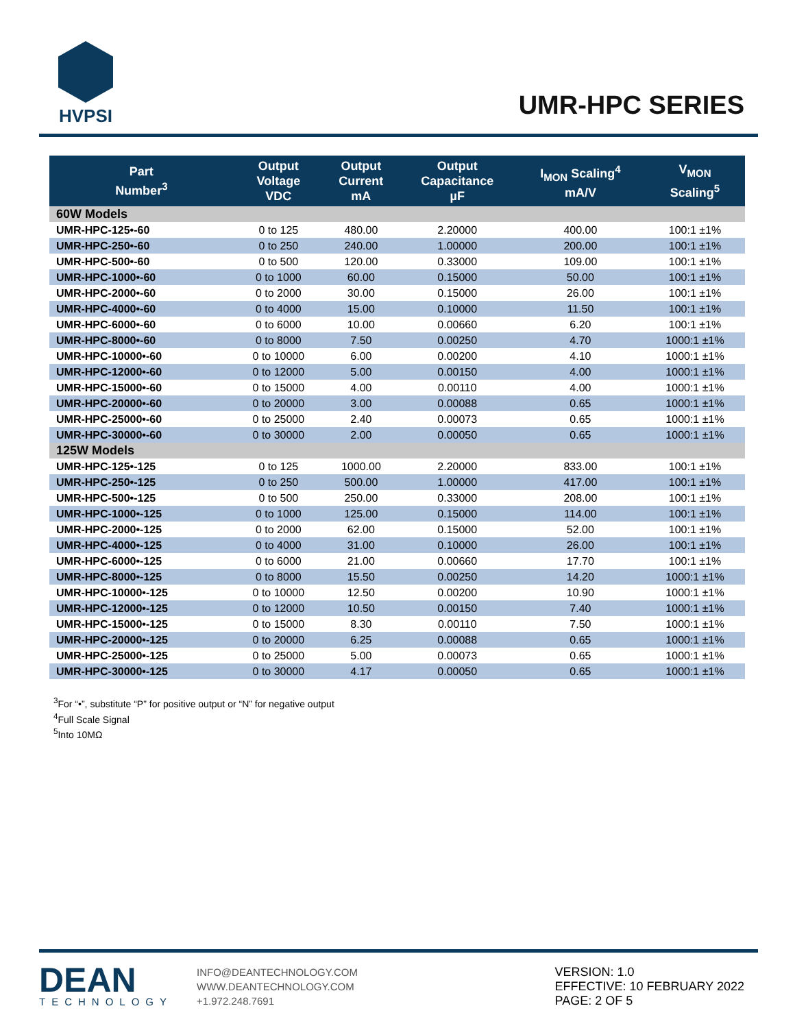HVPSI
UMR-HPC SERIES
| Part Number<sup>3</sup> | Output Voltage VDC | Output Current mA | Output Capacitance µF | I<sub>MON</sub> Scaling<sup>4</sup> mA/V | V<sub>MON</sub> Scaling<sup>5</sup> |
| --- | --- | --- | --- | --- | --- |
| 60W Models | | | | | |
| UMR-HPC-125•-60 | 0 to 125 | 480.00 | 2.20000 | 400.00 | 100:1 ±1% |
| UMR-HPC-250•-60 | 0 to 250 | 240.00 | 1.00000 | 200.00 | 100:1 ±1% |
| UMR-HPC-500•-60 | 0 to 500 | 120.00 | 0.33000 | 109.00 | 100:1 ±1% |
| UMR-HPC-1000•-60 | 0 to 1000 | 60.00 | 0.15000 | 50.00 | 100:1 ±1% |
| UMR-HPC-2000•-60 | 0 to 2000 | 30.00 | 0.15000 | 26.00 | 100:1 ±1% |
| UMR-HPC-4000•-60 | 0 to 4000 | 15.00 | 0.10000 | 11.50 | 100:1 ±1% |
| UMR-HPC-6000•-60 | 0 to 6000 | 10.00 | 0.00660 | 6.20 | 100:1 ±1% |
| UMR-HPC-8000•-60 | 0 to 8000 | 7.50 | 0.00250 | 4.70 | 1000:1 ±1% |
| UMR-HPC-10000•-60 | 0 to 10000 | 6.00 | 0.00200 | 4.10 | 1000:1 ±1% |
| UMR-HPC-12000•-60 | 0 to 12000 | 5.00 | 0.00150 | 4.00 | 1000:1 ±1% |
| UMR-HPC-15000•-60 | 0 to 15000 | 4.00 | 0.00110 | 4.00 | 1000:1 ±1% |
| UMR-HPC-20000•-60 | 0 to 20000 | 3.00 | 0.00088 | 0.65 | 1000:1 ±1% |
| UMR-HPC-25000•-60 | 0 to 25000 | 2.40 | 0.00073 | 0.65 | 1000:1 ±1% |
| UMR-HPC-30000•-60 | 0 to 30000 | 2.00 | 0.00050 | 0.65 | 1000:1 ±1% |
| 125W Models | | | | | |
| UMR-HPC-125•-125 | 0 to 125 | 1000.00 | 2.20000 | 833.00 | 100:1 ±1% |
| UMR-HPC-250•-125 | 0 to 250 | 500.00 | 1.00000 | 417.00 | 100:1 ±1% |
| UMR-HPC-500•-125 | 0 to 500 | 250.00 | 0.33000 | 208.00 | 100:1 ±1% |
| UMR-HPC-1000•-125 | 0 to 1000 | 125.00 | 0.15000 | 114.00 | 100:1 ±1% |
| UMR-HPC-2000•-125 | 0 to 2000 | 62.00 | 0.15000 | 52.00 | 100:1 ±1% |
| UMR-HPC-4000•-125 | 0 to 4000 | 31.00 | 0.10000 | 26.00 | 100:1 ±1% |
| UMR-HPC-6000•-125 | 0 to 6000 | 21.00 | 0.00660 | 17.70 | 100:1 ±1% |
| UMR-HPC-8000•-125 | 0 to 8000 | 15.50 | 0.00250 | 14.20 | 1000:1 ±1% |
| UMR-HPC-10000•-125 | 0 to 10000 | 12.50 | 0.00200 | 10.90 | 1000:1 ±1% |
| UMR-HPC-12000•-125 | 0 to 12000 | 10.50 | 0.00150 | 7.40 | 1000:1 ±1% |
| UMR-HPC-15000•-125 | 0 to 15000 | 8.30 | 0.00110 | 7.50 | 1000:1 ±1% |
| UMR-HPC-20000•-125 | 0 to 20000 | 6.25 | 0.00088 | 0.65 | 1000:1 ±1% |
| UMR-HPC-25000•-125 | 0 to 25000 | 5.00 | 0.00073 | 0.65 | 1000:1 ±1% |
| UMR-HPC-30000•-125 | 0 to 30000 | 4.17 | 0.00050 | 0.65 | 1000:1 ±1% |
<sup>3</sup> For “•”, substitute “P” for positive output or “N” for negative output
<sup>4</sup> Full Scale Signal
<sup>5</sup> Into 10MΩ
DEAN
TECHNOLOGY
INFO@DEANTECHNOLOGY.COM
WWW.DEANTECHNOLOGY.COM
+1.972.248.7691
VERSION: 1.0
EFFECTIVE: 10 FEBRUARY 2022
PAGE: 2 OF 5